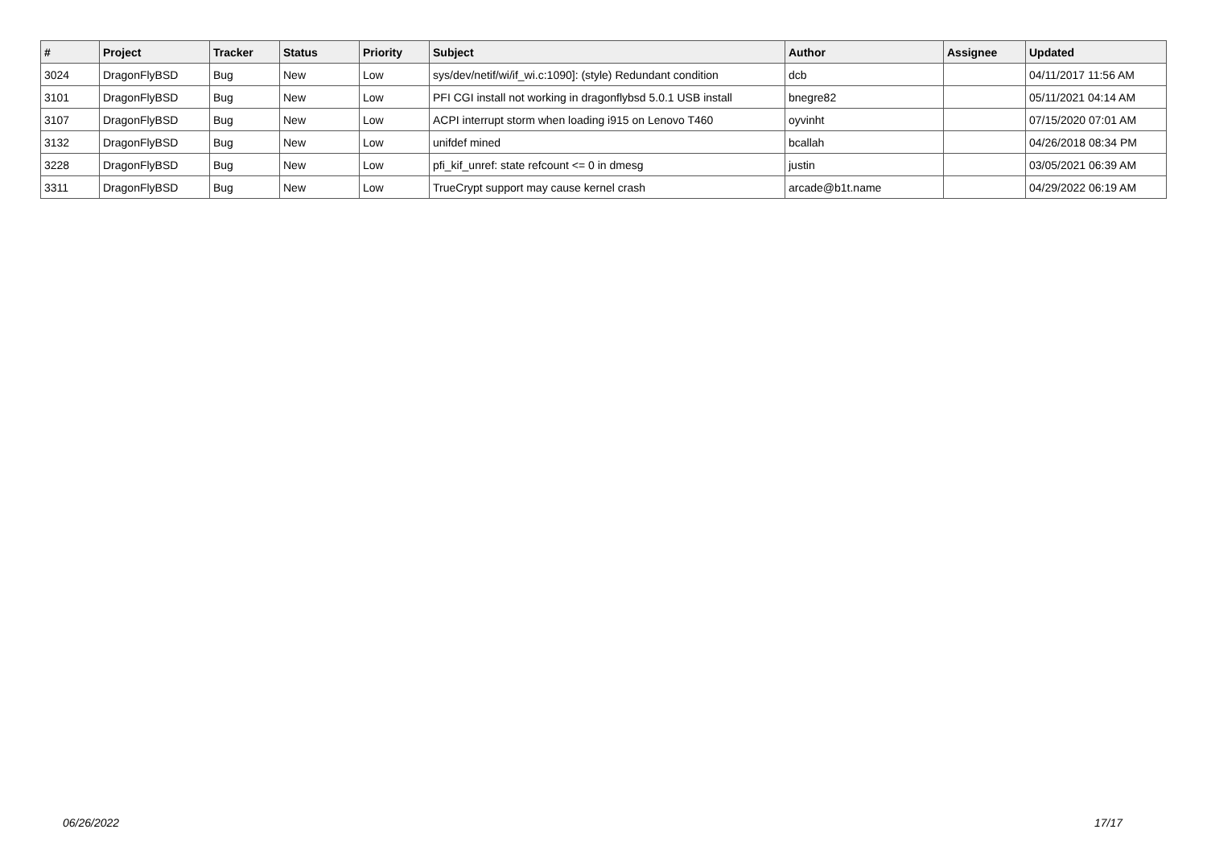| # | Project | Tracker | Status | Priority | Subject | Author | Assignee | Updated |
| --- | --- | --- | --- | --- | --- | --- | --- | --- |
| 3024 | DragonFlyBSD | Bug | New | Low | sys/dev/netif/wi/if_wi.c:1090]: (style) Redundant condition | dcb | | 04/11/2017 11:56 AM |
| 3101 | DragonFlyBSD | Bug | New | Low | PFI CGI install not working in dragonflybsd 5.0.1 USB install | bnegre82 | | 05/11/2021 04:14 AM |
| 3107 | DragonFlyBSD | Bug | New | Low | ACPI interrupt storm when loading i915 on Lenovo T460 | oyvinht | | 07/15/2020 07:01 AM |
| 3132 | DragonFlyBSD | Bug | New | Low | unifdef mined | bcallah | | 04/26/2018 08:34 PM |
| 3228 | DragonFlyBSD | Bug | New | Low | pfi_kif_unref: state refcount <= 0 in dmesg | justin | | 03/05/2021 06:39 AM |
| 3311 | DragonFlyBSD | Bug | New | Low | TrueCrypt support may cause kernel crash | arcade@b1t.name | | 04/29/2022 06:19 AM |
06/26/2022 17/17